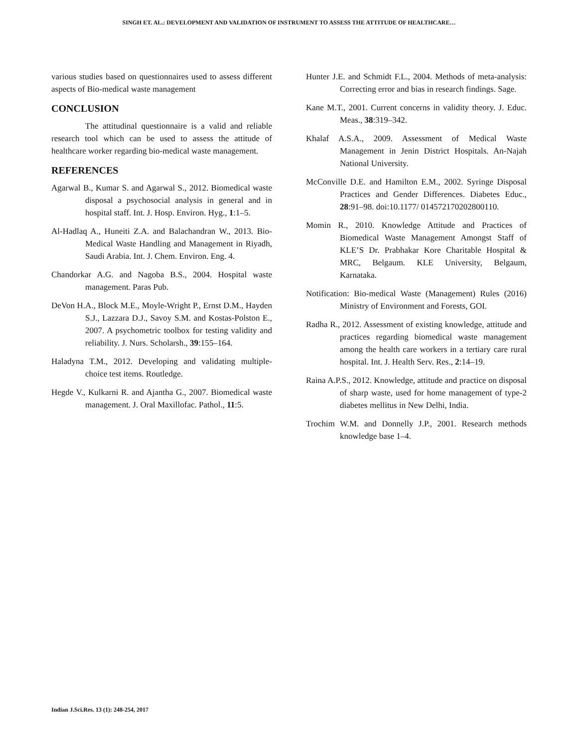SINGH ET. AL.: DEVELOPMENT AND VALIDATION OF INSTRUMENT TO ASSESS THE ATTITUDE OF HEALTHCARE…
various studies based on questionnaires used to assess different aspects of Bio-medical waste management
CONCLUSION
The attitudinal questionnaire is a valid and reliable research tool which can be used to assess the attitude of healthcare worker regarding bio-medical waste management.
REFERENCES
Agarwal B., Kumar S. and Agarwal S., 2012. Biomedical waste disposal a psychosocial analysis in general and in hospital staff. Int. J. Hosp. Environ. Hyg., 1:1–5.
Al-Hadlaq A., Huneiti Z.A. and Balachandran W., 2013. Bio-Medical Waste Handling and Management in Riyadh, Saudi Arabia. Int. J. Chem. Environ. Eng. 4.
Chandorkar A.G. and Nagoba B.S., 2004. Hospital waste management. Paras Pub.
DeVon H.A., Block M.E., Moyle-Wright P., Ernst D.M., Hayden S.J., Lazzara D.J., Savoy S.M. and Kostas-Polston E., 2007. A psychometric toolbox for testing validity and reliability. J. Nurs. Scholarsh., 39:155–164.
Haladyna T.M., 2012. Developing and validating multiple-choice test items. Routledge.
Hegde V., Kulkarni R. and Ajantha G., 2007. Biomedical waste management. J. Oral Maxillofac. Pathol., 11:5.
Hunter J.E. and Schmidt F.L., 2004. Methods of meta-analysis: Correcting error and bias in research findings. Sage.
Kane M.T., 2001. Current concerns in validity theory. J. Educ. Meas., 38:319–342.
Khalaf A.S.A., 2009. Assessment of Medical Waste Management in Jenin District Hospitals. An-Najah National University.
McConville D.E. and Hamilton E.M., 2002. Syringe Disposal Practices and Gender Differences. Diabetes Educ., 28:91–98. doi:10.1177/ 014572170202800110.
Momin R., 2010. Knowledge Attitude and Practices of Biomedical Waste Management Amongst Staff of KLE’S Dr. Prabhakar Kore Charitable Hospital & MRC, Belgaum. KLE University, Belgaum, Karnataka.
Notification: Bio-medical Waste (Management) Rules (2016) Ministry of Environment and Forests, GOI.
Radha R., 2012. Assessment of existing knowledge, attitude and practices regarding biomedical waste management among the health care workers in a tertiary care rural hospital. Int. J. Health Serv. Res., 2:14–19.
Raina A.P.S., 2012. Knowledge, attitude and practice on disposal of sharp waste, used for home management of type-2 diabetes mellitus in New Delhi, India.
Trochim W.M. and Donnelly J.P., 2001. Research methods knowledge base 1–4.
Indian J.Sci.Res. 13 (1): 248-254, 2017